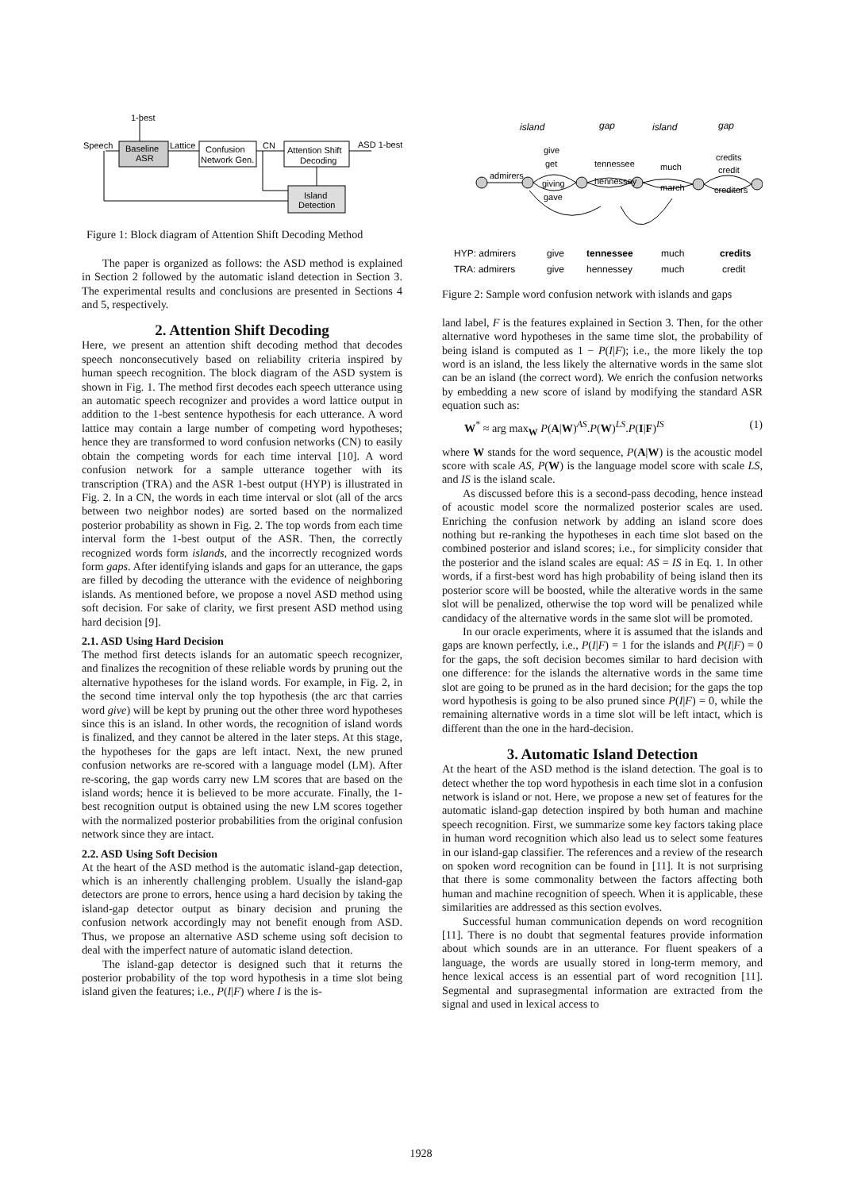1-best
Speech
Baseline
ASR
Lattice
Confusion
Network Gen.
CN
Attention Shift
Decoding
ASD 1-best
Island
Detection
Figure 1: Block diagram of Attention Shift Decoding Method
The paper is organized as follows: the ASD method is explained in Section 2 followed by the automatic island detection in Section 3. The experimental results and conclusions are presented in Sections 4 and 5, respectively.
2. Attention Shift Decoding
Here, we present an attention shift decoding method that decodes speech nonconsecutively based on reliability criteria inspired by human speech recognition. The block diagram of the ASD system is shown in Fig. 1. The method first decodes each speech utterance using an automatic speech recognizer and provides a word lattice output in addition to the 1-best sentence hypothesis for each utterance. A word lattice may contain a large number of competing word hypotheses; hence they are transformed to word confusion networks (CN) to easily obtain the competing words for each time interval [10]. A word confusion network for a sample utterance together with its transcription (TRA) and the ASR 1-best output (HYP) is illustrated in Fig. 2. In a CN, the words in each time interval or slot (all of the arcs between two neighbor nodes) are sorted based on the normalized posterior probability as shown in Fig. 2. The top words from each time interval form the 1-best output of the ASR. Then, the correctly recognized words form islands, and the incorrectly recognized words form gaps. After identifying islands and gaps for an utterance, the gaps are filled by decoding the utterance with the evidence of neighboring islands. As mentioned before, we propose a novel ASD method using soft decision. For sake of clarity, we first present ASD method using hard decision [9].
2.1. ASD Using Hard Decision
The method first detects islands for an automatic speech recognizer, and finalizes the recognition of these reliable words by pruning out the alternative hypotheses for the island words. For example, in Fig. 2, in the second time interval only the top hypothesis (the arc that carries word give) will be kept by pruning out the other three word hypotheses since this is an island. In other words, the recognition of island words is finalized, and they cannot be altered in the later steps. At this stage, the hypotheses for the gaps are left intact. Next, the new pruned confusion networks are re-scored with a language model (LM). After re-scoring, the gap words carry new LM scores that are based on the island words; hence it is believed to be more accurate. Finally, the 1-best recognition output is obtained using the new LM scores together with the normalized posterior probabilities from the original confusion network since they are intact.
2.2. ASD Using Soft Decision
At the heart of the ASD method is the automatic island-gap detection, which is an inherently challenging problem. Usually the island-gap detectors are prone to errors, hence using a hard decision by taking the island-gap detector output as binary decision and pruning the confusion network accordingly may not benefit enough from ASD. Thus, we propose an alternative ASD scheme using soft decision to deal with the imperfect nature of automatic island detection.
The island-gap detector is designed such that it returns the posterior probability of the top word hypothesis in a time slot being island given the features; i.e., P(I|F) where I is the is-
island
gap
island
gap
admirers
give
get
giving
gave
tennessee
hennessey
much
march
credits
credit
creditors
HYP: admirers
give
tennessee
much
credits
TRA: admirers
give
hennessey
much
credit
Figure 2: Sample word confusion network with islands and gaps
land label, F is the features explained in Section 3. Then, for the other alternative word hypotheses in the same time slot, the probability of being island is computed as 1 − P(I|F); i.e., the more likely the top word is an island, the less likely the alternative words in the same slot can be an island (the correct word). We enrich the confusion networks by embedding a new score of island by modifying the standard ASR equation such as:
W<sup>*</sup> ≈ arg max<sub>W</sub> P(A|W)<sup>AS</sup>.P(W)<sup>LS</sup>.P(I|F)<sup>IS</sup> (1)
where W stands for the word sequence, P(A|W) is the acoustic model score with scale AS, P(W) is the language model score with scale LS, and IS is the island scale.
As discussed before this is a second-pass decoding, hence instead of acoustic model score the normalized posterior scales are used. Enriching the confusion network by adding an island score does nothing but re-ranking the hypotheses in each time slot based on the combined posterior and island scores; i.e., for simplicity consider that the posterior and the island scales are equal: AS = IS in Eq. 1. In other words, if a first-best word has high probability of being island then its posterior score will be boosted, while the alterative words in the same slot will be penalized, otherwise the top word will be penalized while candidacy of the alternative words in the same slot will be promoted.
In our oracle experiments, where it is assumed that the islands and gaps are known perfectly, i.e., P(I|F) = 1 for the islands and P(I|F) = 0 for the gaps, the soft decision becomes similar to hard decision with one difference: for the islands the alternative words in the same time slot are going to be pruned as in the hard decision; for the gaps the top word hypothesis is going to be also pruned since P(I|F) = 0, while the remaining alternative words in a time slot will be left intact, which is different than the one in the hard-decision.
3. Automatic Island Detection
At the heart of the ASD method is the island detection. The goal is to detect whether the top word hypothesis in each time slot in a confusion network is island or not. Here, we propose a new set of features for the automatic island-gap detection inspired by both human and machine speech recognition. First, we summarize some key factors taking place in human word recognition which also lead us to select some features in our island-gap classifier. The references and a review of the research on spoken word recognition can be found in [11]. It is not surprising that there is some commonality between the factors affecting both human and machine recognition of speech. When it is applicable, these similarities are addressed as this section evolves.
Successful human communication depends on word recognition [11]. There is no doubt that segmental features provide information about which sounds are in an utterance. For fluent speakers of a language, the words are usually stored in long-term memory, and hence lexical access is an essential part of word recognition [11]. Segmental and suprasegmental information are extracted from the signal and used in lexical access to
1928